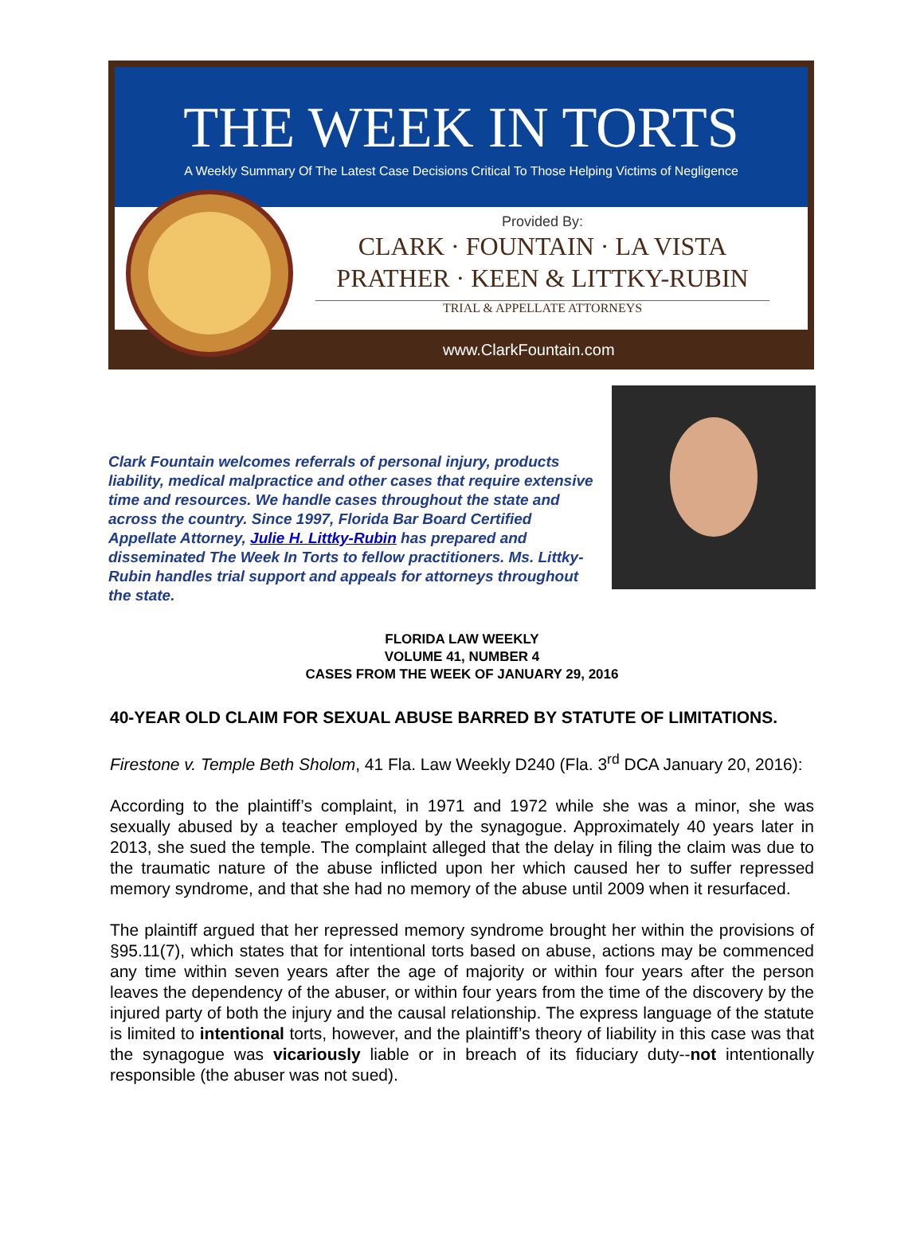THE WEEK IN TORTS
A Weekly Summary Of The Latest Case Decisions Critical To Those Helping Victims of Negligence
Provided By:
CLARK · FOUNTAIN · LA VISTA
PRATHER · KEEN & LITTKY-RUBIN
TRIAL & APPELLATE ATTORNEYS
www.ClarkFountain.com
Clark Fountain welcomes referrals of personal injury, products liability, medical malpractice and other cases that require extensive time and resources. We handle cases throughout the state and across the country. Since 1997, Florida Bar Board Certified Appellate Attorney, Julie H. Littky-Rubin has prepared and disseminated The Week In Torts to fellow practitioners. Ms. Littky-Rubin handles trial support and appeals for attorneys throughout the state.
FLORIDA LAW WEEKLY
VOLUME 41, NUMBER 4
CASES FROM THE WEEK OF JANUARY 29, 2016
40-YEAR OLD CLAIM FOR SEXUAL ABUSE BARRED BY STATUTE OF LIMITATIONS.
Firestone v. Temple Beth Sholom, 41 Fla. Law Weekly D240 (Fla. 3<sup>rd</sup> DCA January 20, 2016):
According to the plaintiff’s complaint, in 1971 and 1972 while she was a minor, she was sexually abused by a teacher employed by the synagogue. Approximately 40 years later in 2013, she sued the temple. The complaint alleged that the delay in filing the claim was due to the traumatic nature of the abuse inflicted upon her which caused her to suffer repressed memory syndrome, and that she had no memory of the abuse until 2009 when it resurfaced.
The plaintiff argued that her repressed memory syndrome brought her within the provisions of §95.11(7), which states that for intentional torts based on abuse, actions may be commenced any time within seven years after the age of majority or within four years after the person leaves the dependency of the abuser, or within four years from the time of the discovery by the injured party of both the injury and the causal relationship. The express language of the statute is limited to intentional torts, however, and the plaintiff’s theory of liability in this case was that the synagogue was vicariously liable or in breach of its fiduciary duty--not intentionally responsible (the abuser was not sued).